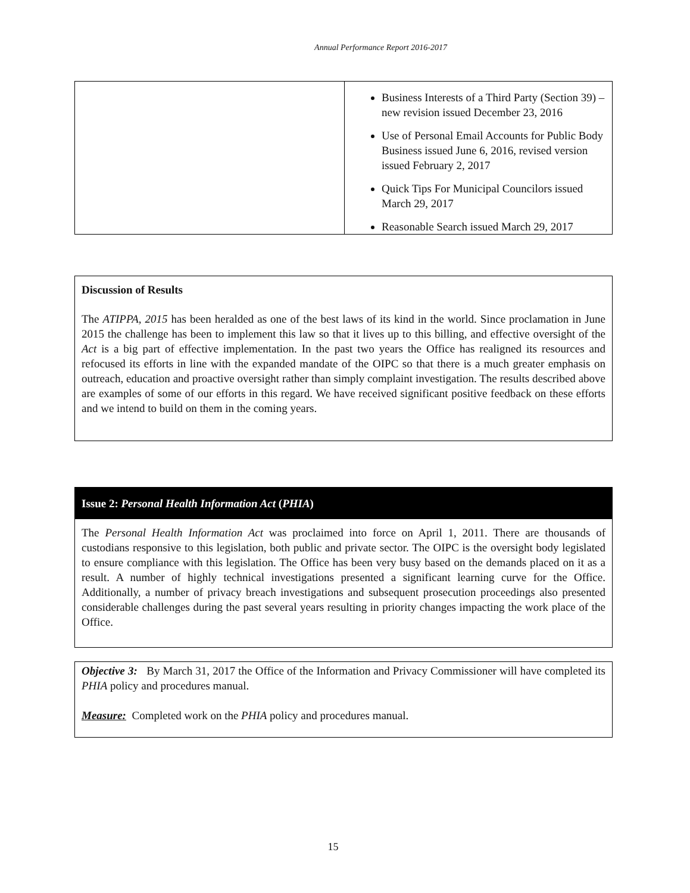Annual Performance Report 2016-2017
| | Business Interests of a Third Party (Section 39) – new revision issued December 23, 2016 Use of Personal Email Accounts for Public Body Business issued June 6, 2016, revised version issued February 2, 2017 Quick Tips For Municipal Councilors issued March 29, 2017 Reasonable Search issued March 29, 2017 |
Discussion of Results
The ATIPPA, 2015 has been heralded as one of the best laws of its kind in the world. Since proclamation in June 2015 the challenge has been to implement this law so that it lives up to this billing, and effective oversight of the Act is a big part of effective implementation. In the past two years the Office has realigned its resources and refocused its efforts in line with the expanded mandate of the OIPC so that there is a much greater emphasis on outreach, education and proactive oversight rather than simply complaint investigation. The results described above are examples of some of our efforts in this regard. We have received significant positive feedback on these efforts and we intend to build on them in the coming years.
Issue 2: Personal Health Information Act (PHIA)
The Personal Health Information Act was proclaimed into force on April 1, 2011. There are thousands of custodians responsive to this legislation, both public and private sector. The OIPC is the oversight body legislated to ensure compliance with this legislation. The Office has been very busy based on the demands placed on it as a result. A number of highly technical investigations presented a significant learning curve for the Office. Additionally, a number of privacy breach investigations and subsequent prosecution proceedings also presented considerable challenges during the past several years resulting in priority changes impacting the work place of the Office.
Objective 3: By March 31, 2017 the Office of the Information and Privacy Commissioner will have completed its PHIA policy and procedures manual.
Measure: Completed work on the PHIA policy and procedures manual.
15